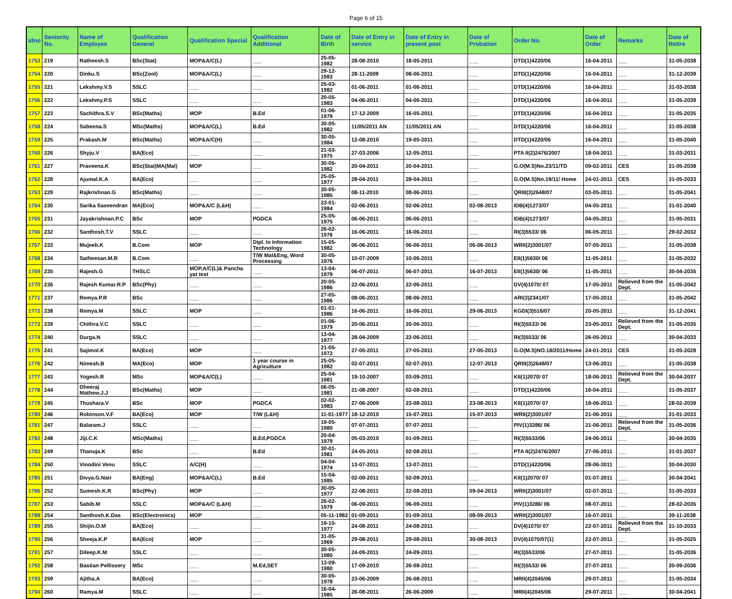Page 6 of 15
| idno | Seniority No. | Name of Employee | Qualification General | Qualification Special | Qualification Additional | Date of Birth | Date of Entry in service | Date of Entry in present post | Date of Probation | Order No. | Date of Order | Remarks | Date of Retire |
| --- | --- | --- | --- | --- | --- | --- | --- | --- | --- | --- | --- | --- | --- |
| 1753 | 219 | Ratheesh.S | BSc(Stat) | MOP&A/C(L) | ___ | 25-05-1982 | 28-08-2010 | 18-05-2011 | ___ | DTD(1)4220/06 | 16-04-2011 | ___ | 31-05-2038 |
| 1754 | 220 | Dinku.S | BSc(Zool) | MOP&A/C(L) | ___ | 29-12-1983 | 28-11-2009 | 08-06-2011 | ___ | DTD(1)4220/06 | 16-04-2011 | ___ | 31-12-2039 |
| 1755 | 221 | Lekshmy.V.S | SSLC | ___ | ___ | 25-03-1982 | 01-06-2011 | 01-06-2011 | ___ | DTD(1)4220/06 | 16-04-2011 | ___ | 31-03-2038 |
| 1756 | 222 | Lekshmy.P.S | SSLC | ___ | ___ | 20-05-1983 | 04-06-2011 | 04-06-2011 | ___ | DTD(1)4220/06 | 16-04-2011 | ___ | 31-05-2039 |
| 1757 | 223 | Sachithra.S.V | BSc(Maths) | MOP | B.Ed | 01-06-1979 | 17-12-2009 | 16-05-2011 | ___ | DTD(1)4220/06 | 16-04-2011 | ___ | 31-05-2035 |
| 1758 | 224 | Sabeena.S | MSc(Maths) | MOP&A/C(L) | B.Ed | 30-05-1982 | 11/05/2011 AN | 11/05/2011 AN | ___ | DTD(1)4220/06 | 16-04-2011 | ___ | 31-05-2038 |
| 1759 | 225 | Prakash.M | BSc(Maths) | MOP&A/C(H) | ___ | 30-05-1984 | 12-08-2010 | 19-05-2011 | ___ | DTD(1)4220/06 | 16-04-2011 | ___ | 31-05-2040 |
| 1760 | 226 | Shyju.V | BA(Eco) | ___ | ___ | 21-03-1975 | 27-03-2006 | 12-05-2011 | ___ | PTA II(2)2476/2007 | 18-04-2011 | ___ | 31-03-2031 |
| 1761 | 227 | Praveena.K | BSc(Stat)MA(Mal) | MOP | ___ | 30-05-1982 | 20-04-2011 | 20-04-2011 | ___ | G.O(M.S)No.23/11/TD | 09-02-2011 | CES | 31-05-2038 |
| 1762 | 228 | Ajumal.K.A | BA(Eco) | ___ | ___ | 25-05-1977 | 28-04-2011 | 28-04-2011 | ___ | G.O(M.S)No.19/11/ Home | 24-01-2011 | CES | 31-05-2033 |
| 1763 | 229 | Rajkrishnan.G | BSc(Maths) | ___ | ___ | 30-05-1985 | 08-11-2010 | 08-06-2011 | ___ | QRIII(3)2648/07 | 03-05-2011 | ___ | 31-05-2041 |
| 1764 | 230 | Sarika Saseendran | MA(Eco) | MOP&A/C (L&H) | ___ | 23-01-1984 | 02-06-2011 | 02-06-2011 | 02-08-2013 | IDB(4)1273/07 | 04-05-2011 | ___ | 31-01-2040 |
| 1765 | 231 | Jayakrishnan.P.C | BSc | MOP | PGDCA | 25-05-1975 | 06-06-2011 | 06-06-2011 | ___ | IDB(4)1273/07 | 04-05-2011 | ___ | 31-05-2031 |
| 1766 | 232 | Santhosh.T.V | SSLC | ___ | ___ | 26-02-1976 | 16-06-2011 | 16-06-2011 | ___ | RI(3)5533/ 06 | 06-05-2011 | ___ | 29-02-2032 |
| 1767 | 233 | Mujeeb.K | B.Com | MOP | Dipl. In Information Technology | 15-05-1982 | 06-06-2011 | 06-06-2011 | 06-06-2013 | WRII(2)3001/07 | 07-05-2011 | ___ | 31-05-2038 |
| 1768 | 234 | Satheesan.M.R | B.Com | ___ | T/W Mal&Eng, Word Processing | 30-05-1976 | 10-07-2009 | 10-06-2011 | ___ | EII(1)5630/ 06 | 11-05-2011 | ___ | 31-05-2032 |
| 1769 | 235 | Rajesh.G | THSLC | MOP,A/C(L)& Pancha yat test | ___ | 13-04-1979 | 06-07-2011 | 06-07-2011 | 16-07-2013 | EII(1)5630/ 06 | 11-05-2011 | ___ | 30-04-2035 |
| 1770 | 236 | Rajesh Kumar.R.P | BSc(Phy) | ___ | ___ | 20-05-1986 | 22-06-2011 | 22-06-2011 | ___ | DV(4)1070/ 07 | 17-05-2011 | Relieved from the Dept. | 31-05-2042 |
| 1771 | 237 | Remya.P.R | BSc | ___ | ___ | 27-05-1986 | 08-06-2011 | 08-06-2011 | ___ | ARI(3)2341/07 | 17-05-2011 | ___ | 31-05-2042 |
| 1772 | 238 | Remya.M | SSLC | MOP | ___ | 01-01-1986 | 16-06-2011 | 16-06-2011 | 29-06-2013 | KGDI(3)516/07 | 20-05-2011 | ___ | 31-12-2041 |
| 1773 | 239 | Chithra.V.C | SSLC | ___ | ___ | 01-06-1979 | 20-06-2011 | 20-06-2011 | ___ | RI(3)5533/ 06 | 23-05-2011 | Relieved from the Dept. | 31-05-2035 |
| 1774 | 240 | Durga.N | SSLC | ___ | ___ | 13-04-1977 | 28-04-2009 | 22-06-2011 | ___ | RI(3)5533/ 06 | 26-05-2011 | ___ | 30-04-2033 |
| 1775 | 241 | Sajimol.K | BA(Eco) | MOP | ___ | 21-05-1972 | 27-05-2011 | 27-05-2011 | 27-05-2013 | G.O(M.S)NO.18/2011/Home | 24-01-2011 | CES | 31-05-2028 |
| 1776 | 242 | Nimesh.B | MA(Eco) | MOP | 1 year course in Agriculture | 25-05-1982 | 02-07-2011 | 02-07-2011 | 12-07-2013 | QRIII(3)2648/07 | 13-06-2011 | ___ | 31-05-2038 |
| 1777 | 243 | Yogesh.R | MSc | MOP&A/C(L) | ___ | 25-04-1981 | 19-10-2007 | 03-09-2011 | ___ | KII(1)2070/ 07 | 18-06-2011 | Relieved from the Dept. | 30-04-2037 |
| 1778 | 244 | Dheeraj Mathew.J.J | BSc(Maths) | MOP | ___ | 06-05-1981 | 21-08-2007 | 02-08-2011 | ___ | DTD(1)4220/06 | 16-04-2011 | ___ | 31-05-2037 |
| 1779 | 245 | Thushara.V | BSc | MOP | PGDCA | 02-02-1983 | 27-06-2009 | 23-08-2011 | 23-08-2013 | KII(1)2070/ 07 | 18-06-2011 | ___ | 28-02-2039 |
| 1780 | 246 | Robinson.V.F | BA(Eco) | MOP | T/W (L&H) | 11-01-1977 | 18-12-2010 | 15-07-2011 | 15-07-2013 | WRII(2)3001/07 | 21-06-2011 | ___ | 31-01-2033 |
| 1781 | 247 | Balaram.J | SSLC | ___ | ___ | 19-05-1980 | 07-07-2011 | 07-07-2011 | ___ | PIV(1)3286/ 06 | 21-06-2011 | Relieved from the Dept. | 31-05-2036 |
| 1782 | 248 | Jiji.C.K | MSc(Maths) | ___ | B.Ed,PGDCA | 20-04-1979 | 05-03-2010 | 01-09-2011 | ___ | RI(3)5533/06 | 24-06-2011 | ___ | 30-04-2035 |
| 1783 | 249 | Thanuja.K | BSc | ___ | B.Ed | 30-01-1981 | 24-05-2011 | 02-08-2011 | ___ | PTA II(2)2476/2007 | 27-06-2011 | ___ | 31-01-2037 |
| 1784 | 250 | Vinodini Venu | SSLC | A/C(H) | ___ | 04-04-1974 | 13-07-2011 | 13-07-2011 | ___ | DTD(1)4220/06 | 28-06-2011 | ___ | 30-04-2030 |
| 1785 | 251 | Divya.G.Nair | BA(Eng) | MOP&A/C(L) | B.Ed | 15-04-1985 | 02-09-2011 | 02-09-2011 | ___ | KII(1)2070/ 07 | 01-07-2011 | ___ | 30-04-2041 |
| 1786 | 252 | Sumesh.K.R | BSc(Phy) | MOP | ___ | 30-05-1977 | 22-08-2011 | 22-08-2011 | 09-04-2013 | WRII(2)3001/07 | 02-07-2011 | ___ | 31-05-2033 |
| 1787 | 253 | Sabib.M | SSLC | MOP&A/C (L&H) | ___ | 26-02-1979 | 06-09-2011 | 06-09-2011 | ___ | PIV(1)3286/ 06 | 08-07-2011 | ___ | 28-02-2035 |
| 1788 | 254 | Santhosh.K.Das | BSc(Electronics) | MOP | ___ | 05-11-1982 | 01-09-2011 | 01-09-2011 | 08-09-2013 | WRII(2)3001/07 | 16-07-2011 | ___ | 30-11-2038 |
| 1789 | 255 | Shijin.O.M | BA(Eco) | ___ | ___ | 19-10-1977 | 24-08-2011 | 24-08-2011 | ___ | DV(4)1070/ 07 | 22-07-2011 | Relieved from the Dept. | 31-10-2033 |
| 1790 | 256 | Sheeja.K.P | BA(Eco) | MOP | ___ | 31-05-1969 | 29-08-2011 | 29-08-2011 | 30-08-2013 | DV(4)1070/07(1) | 22-07-2011 | ___ | 31-05-2025 |
| 1791 | 257 | Dileep.K.M | SSLC | ___ | ___ | 30-05-1980 | 24-09-2011 | 24-09-2011 | ___ | RI(3)5533/06 | 27-07-2011 | ___ | 31-05-2036 |
| 1792 | 258 | Bastian Pellissery | MSc | ___ | M.Ed,SET | 13-09-1980 | 17-09-2010 | 26-08-2011 | ___ | RI(3)5533/ 06 | 27-07-2011 | ___ | 30-09-2036 |
| 1793 | 259 | Ajitha.A | BA(Eco) | ___ | ___ | 30-05-1978 | 23-06-2009 | 26-08-2011 | ___ | MRII(4)2045/06 | 29-07-2011 | ___ | 31-05-2034 |
| 1794 | 260 | Ramya.M | SSLC | ___ | ___ | 16-04-1985 | 26-08-2011 | 26-06-2009 | ___ | MRII(4)2045/06 | 29-07-2011 | ___ | 30-04-2041 |